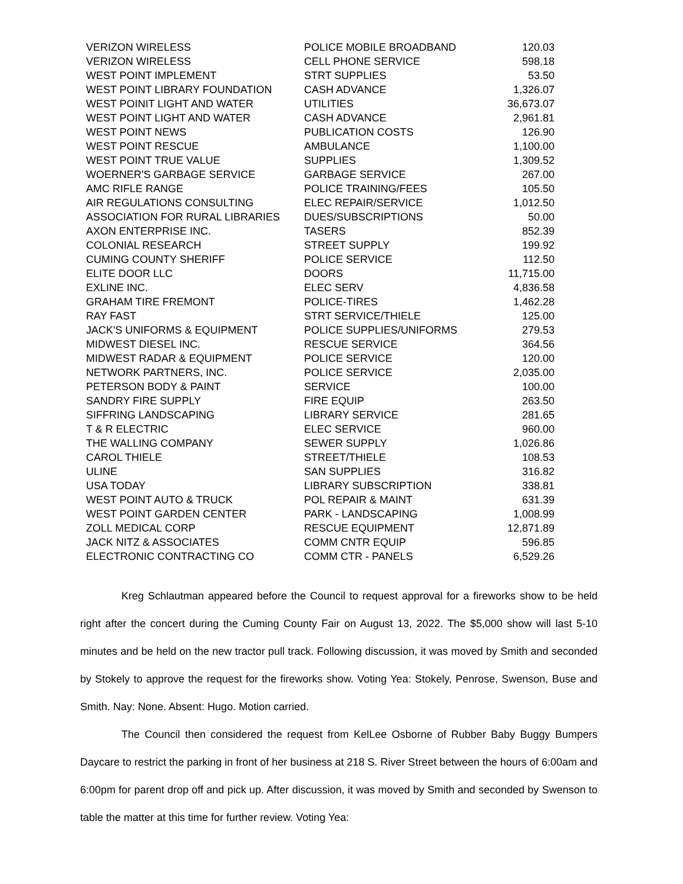| VERIZON WIRELESS | POLICE MOBILE BROADBAND | 120.03 |
| VERIZON WIRELESS | CELL PHONE SERVICE | 598.18 |
| WEST POINT IMPLEMENT | STRT SUPPLIES | 53.50 |
| WEST POINT LIBRARY FOUNDATION | CASH ADVANCE | 1,326.07 |
| WEST POINIT LIGHT AND WATER | UTILITIES | 36,673.07 |
| WEST POINT LIGHT AND WATER | CASH ADVANCE | 2,961.81 |
| WEST POINT NEWS | PUBLICATION COSTS | 126.90 |
| WEST POINT RESCUE | AMBULANCE | 1,100.00 |
| WEST POINT TRUE VALUE | SUPPLIES | 1,309.52 |
| WOERNER'S GARBAGE SERVICE | GARBAGE SERVICE | 267.00 |
| AMC RIFLE RANGE | POLICE TRAINING/FEES | 105.50 |
| AIR REGULATIONS CONSULTING | ELEC REPAIR/SERVICE | 1,012.50 |
| ASSOCIATION FOR RURAL LIBRARIES | DUES/SUBSCRIPTIONS | 50.00 |
| AXON ENTERPRISE INC. | TASERS | 852.39 |
| COLONIAL RESEARCH | STREET SUPPLY | 199.92 |
| CUMING COUNTY SHERIFF | POLICE SERVICE | 112.50 |
| ELITE DOOR LLC | DOORS | 11,715.00 |
| EXLINE INC. | ELEC SERV | 4,836.58 |
| GRAHAM TIRE FREMONT | POLICE-TIRES | 1,462.28 |
| RAY FAST | STRT SERVICE/THIELE | 125.00 |
| JACK'S UNIFORMS & EQUIPMENT | POLICE SUPPLIES/UNIFORMS | 279.53 |
| MIDWEST DIESEL INC. | RESCUE SERVICE | 364.56 |
| MIDWEST RADAR & EQUIPMENT | POLICE SERVICE | 120.00 |
| NETWORK PARTNERS, INC. | POLICE SERVICE | 2,035.00 |
| PETERSON BODY & PAINT | SERVICE | 100.00 |
| SANDRY FIRE SUPPLY | FIRE EQUIP | 263.50 |
| SIFFRING LANDSCAPING | LIBRARY SERVICE | 281.65 |
| T & R ELECTRIC | ELEC SERVICE | 960.00 |
| THE WALLING COMPANY | SEWER SUPPLY | 1,026.86 |
| CAROL THIELE | STREET/THIELE | 108.53 |
| ULINE | SAN SUPPLIES | 316.82 |
| USA TODAY | LIBRARY SUBSCRIPTION | 338.81 |
| WEST POINT AUTO & TRUCK | POL REPAIR & MAINT | 631.39 |
| WEST POINT GARDEN CENTER | PARK - LANDSCAPING | 1,008.99 |
| ZOLL MEDICAL CORP | RESCUE EQUIPMENT | 12,871.89 |
| JACK NITZ & ASSOCIATES | COMM CNTR EQUIP | 596.85 |
| ELECTRONIC CONTRACTING CO | COMM CTR - PANELS | 6,529.26 |
Kreg Schlautman appeared before the Council to request approval for a fireworks show to be held right after the concert during the Cuming County Fair on August 13, 2022. The $5,000 show will last 5-10 minutes and be held on the new tractor pull track. Following discussion, it was moved by Smith and seconded by Stokely to approve the request for the fireworks show. Voting Yea: Stokely, Penrose, Swenson, Buse and Smith. Nay: None. Absent: Hugo. Motion carried.
The Council then considered the request from KelLee Osborne of Rubber Baby Buggy Bumpers Daycare to restrict the parking in front of her business at 218 S. River Street between the hours of 6:00am and 6:00pm for parent drop off and pick up. After discussion, it was moved by Smith and seconded by Swenson to table the matter at this time for further review. Voting Yea: